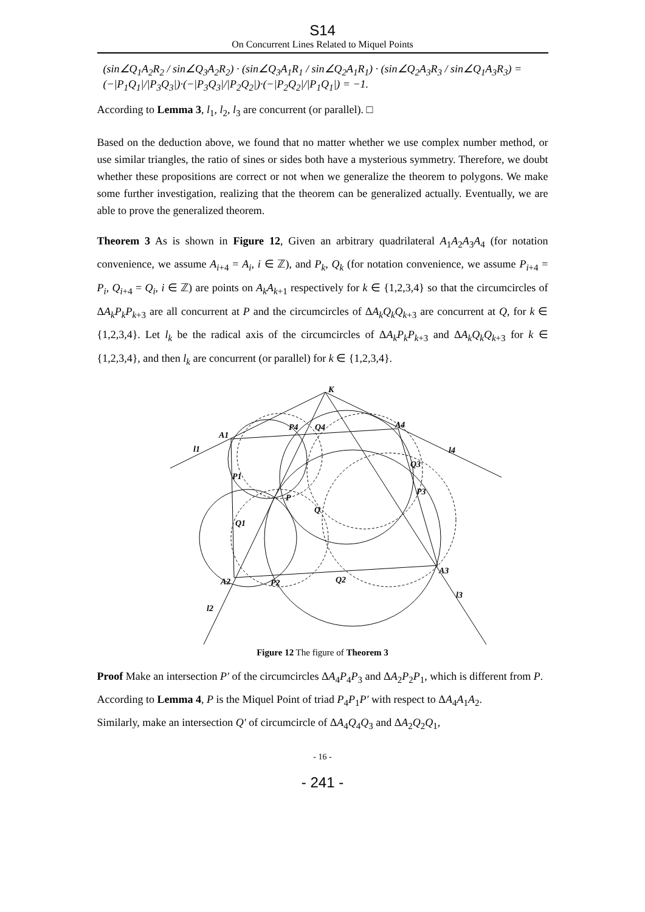S14
On Concurrent Lines Related to Miquel Points
(sin∠Q<sub>1</sub>A<sub>2</sub>R<sub>2</sub> / sin∠Q<sub>3</sub>A<sub>2</sub>R<sub>2</sub>) · (sin∠Q<sub>3</sub>A<sub>1</sub>R<sub>1</sub> / sin∠Q<sub>2</sub>A<sub>1</sub>R<sub>1</sub>) · (sin∠Q<sub>2</sub>A<sub>3</sub>R<sub>3</sub> / sin∠Q<sub>1</sub>A<sub>3</sub>R<sub>3</sub>) = (−|P<sub>1</sub>Q<sub>1</sub>|/|P<sub>3</sub>Q<sub>3</sub>|)·(−|P<sub>3</sub>Q<sub>3</sub>|/|P<sub>2</sub>Q<sub>2</sub>|)·(−|P<sub>2</sub>Q<sub>2</sub>|/|P<sub>1</sub>Q<sub>1</sub>|) = −1.
According to Lemma 3, l<sub>1</sub>, l<sub>2</sub>, l<sub>3</sub> are concurrent (or parallel). □
Based on the deduction above, we found that no matter whether we use complex number method, or use similar triangles, the ratio of sines or sides both have a mysterious symmetry. Therefore, we doubt whether these propositions are correct or not when we generalize the theorem to polygons. We make some further investigation, realizing that the theorem can be generalized actually. Eventually, we are able to prove the generalized theorem.
Theorem 3 As is shown in Figure 12, Given an arbitrary quadrilateral A<sub>1</sub>A<sub>2</sub>A<sub>3</sub>A<sub>4</sub> (for notation convenience, we assume A<sub>i+4</sub> = A<sub>i</sub>, i ∈ ℤ), and P<sub>k</sub>, Q<sub>k</sub> (for notation convenience, we assume P<sub>i+4</sub> = P<sub>i</sub>, Q<sub>i+4</sub> = Q<sub>i</sub>, i ∈ ℤ) are points on A<sub>k</sub>A<sub>k+1</sub> respectively for k ∈ {1,2,3,4} so that the circumcircles of ΔA<sub>k</sub>P<sub>k</sub>P<sub>k+3</sub> are all concurrent at P and the circumcircles of ΔA<sub>k</sub>Q<sub>k</sub>Q<sub>k+3</sub> are concurrent at Q, for k ∈ {1,2,3,4}. Let l<sub>k</sub> be the radical axis of the circumcircles of ΔA<sub>k</sub>P<sub>k</sub>P<sub>k+3</sub> and ΔA<sub>k</sub>Q<sub>k</sub>Q<sub>k+3</sub> for k ∈ {1,2,3,4}, and then l<sub>k</sub> are concurrent (or parallel) for k ∈ {1,2,3,4}.
K
A4
A1
l1
l4
P4
Q4
Q3
P3
P1
P
Q
Q1
A3
A2
P2
Q2
l3
l2
Figure 12 The figure of Theorem 3
Proof Make an intersection P′ of the circumcircles ΔA<sub>4</sub>P<sub>4</sub>P<sub>3</sub> and ΔA<sub>2</sub>P<sub>2</sub>P<sub>1</sub>, which is different from P.
According to Lemma 4, P is the Miquel Point of triad P<sub>4</sub>P<sub>1</sub>P′ with respect to ΔA<sub>4</sub>A<sub>1</sub>A<sub>2</sub>.
Similarly, make an intersection Q′ of circumcircle of ΔA<sub>4</sub>Q<sub>4</sub>Q<sub>3</sub> and ΔA<sub>2</sub>Q<sub>2</sub>Q<sub>1</sub>,
- 16 -
- 241 -